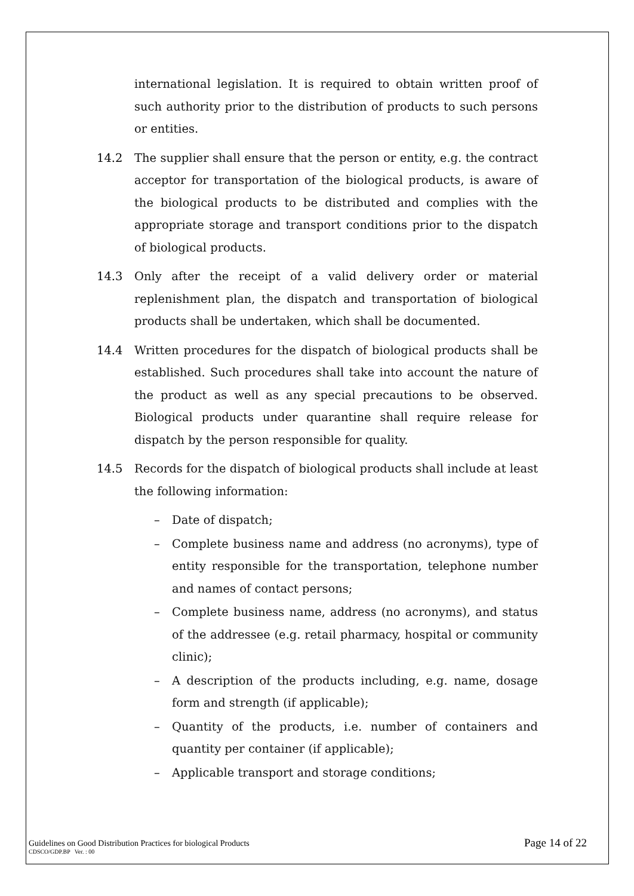international legislation. It is required to obtain written proof of such authority prior to the distribution of products to such persons or entities.
14.2 The supplier shall ensure that the person or entity, e.g. the contract acceptor for transportation of the biological products, is aware of the biological products to be distributed and complies with the appropriate storage and transport conditions prior to the dispatch of biological products.
14.3 Only after the receipt of a valid delivery order or material replenishment plan, the dispatch and transportation of biological products shall be undertaken, which shall be documented.
14.4 Written procedures for the dispatch of biological products shall be established. Such procedures shall take into account the nature of the product as well as any special precautions to be observed. Biological products under quarantine shall require release for dispatch by the person responsible for quality.
14.5 Records for the dispatch of biological products shall include at least the following information:
– Date of dispatch;
– Complete business name and address (no acronyms), type of entity responsible for the transportation, telephone number and names of contact persons;
– Complete business name, address (no acronyms), and status of the addressee (e.g. retail pharmacy, hospital or community clinic);
– A description of the products including, e.g. name, dosage form and strength (if applicable);
– Quantity of the products, i.e. number of containers and quantity per container (if applicable);
– Applicable transport and storage conditions;
Guidelines on Good Distribution Practices for biological Products
CDSCO/GDP.BP Ver. : 00
Page 14 of 22